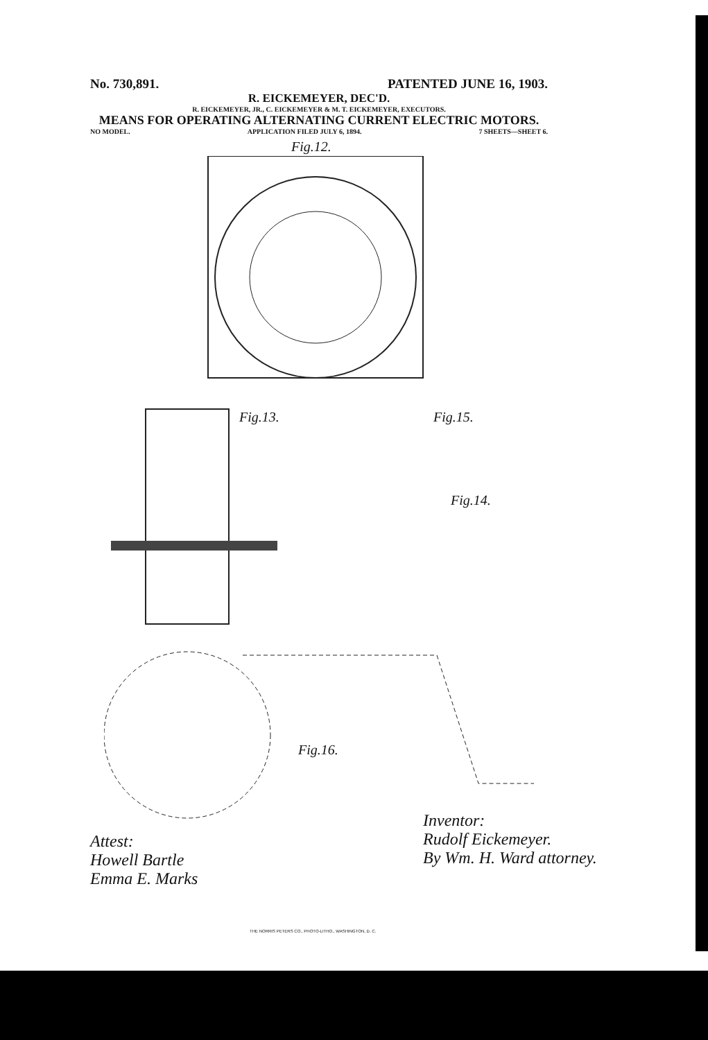No. 730,891. PATENTED JUNE 16, 1903.
R. EICKEMEYER, DEC'D.
R. EICKEMEYER, JR., C. EICKEMEYER & M. T. EICKEMEYER, EXECUTORS.
MEANS FOR OPERATING ALTERNATING CURRENT ELECTRIC MOTORS.
NO MODEL. APPLICATION FILED JULY 6, 1894. 7 SHEETS—SHEET 6.
Fig.12.
Fig.13. Fig.15.
Fig.14.
Fig.16.
Attest:
Howell Bartle
Emma E. Marks
Inventor:
Rudolf Eickemeyer.
By Wm. H. Ward attorney.
THE NORRIS PETERS CO., PHOTO-LITHO., WASHINGTON, D. C.